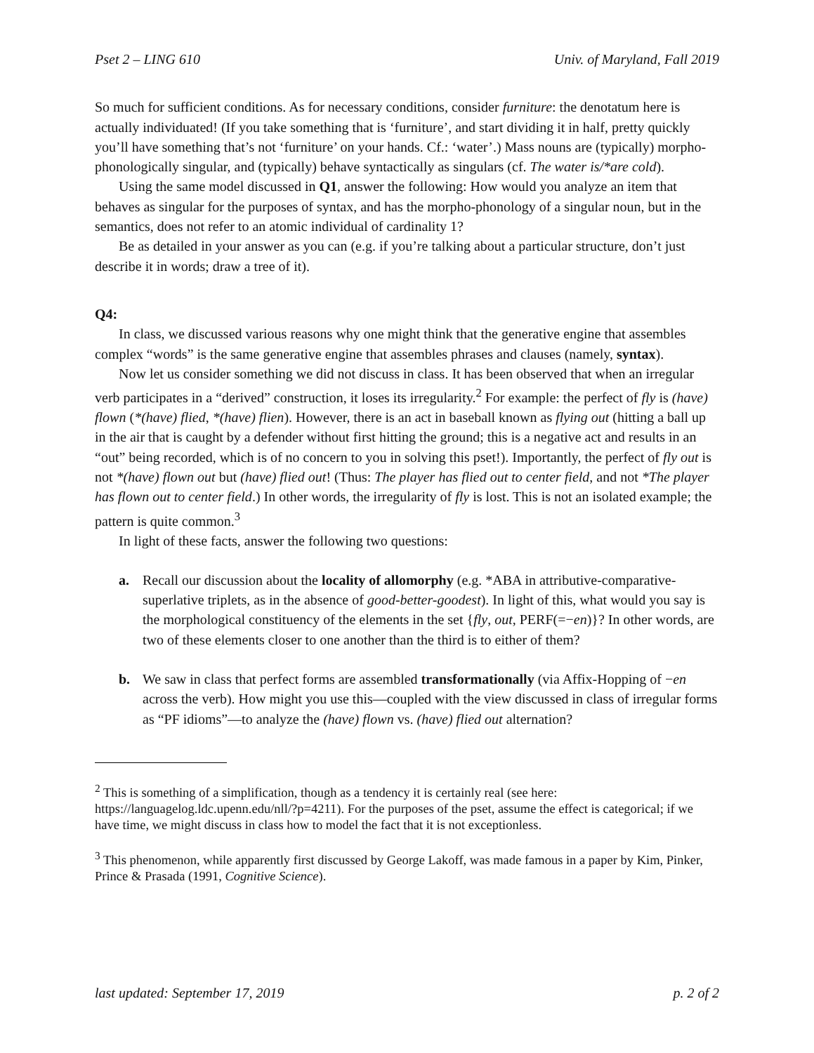Pset 2 – LING 610 Univ. of Maryland, Fall 2019
So much for sufficient conditions. As for necessary conditions, consider furniture: the denotatum here is actually individuated! (If you take something that is ‘furniture’, and start dividing it in half, pretty quickly you’ll have something that’s not ‘furniture’ on your hands. Cf.: ‘water’.) Mass nouns are (typically) morpho-phonologically singular, and (typically) behave syntactically as singulars (cf. The water is/*are cold).
Using the same model discussed in Q1, answer the following: How would you analyze an item that behaves as singular for the purposes of syntax, and has the morpho-phonology of a singular noun, but in the semantics, does not refer to an atomic individual of cardinality 1?
Be as detailed in your answer as you can (e.g. if you’re talking about a particular structure, don’t just describe it in words; draw a tree of it).
Q4:
In class, we discussed various reasons why one might think that the generative engine that assembles complex “words” is the same generative engine that assembles phrases and clauses (namely, syntax).
Now let us consider something we did not discuss in class. It has been observed that when an irregular verb participates in a “derived” construction, it loses its irregularity.<sup>2</sup> For example: the perfect of fly is (have) flown (*(have) flied, *(have) flien). However, there is an act in baseball known as flying out (hitting a ball up in the air that is caught by a defender without first hitting the ground; this is a negative act and results in an “out” being recorded, which is of no concern to you in solving this pset!). Importantly, the perfect of fly out is not *(have) flown out but (have) flied out! (Thus: The player has flied out to center field, and not *The player has flown out to center field.) In other words, the irregularity of fly is lost. This is not an isolated example; the pattern is quite common.<sup>3</sup>
In light of these facts, answer the following two questions:
a. Recall our discussion about the locality of allomorphy (e.g. *ABA in attributive-comparative-superlative triplets, as in the absence of good-better-goodest). In light of this, what would you say is the morphological constituency of the elements in the set {fly, out, PERF(=−en)}? In other words, are two of these elements closer to one another than the third is to either of them?
b. We saw in class that perfect forms are assembled transformationally (via Affix-Hopping of −en across the verb). How might you use this—coupled with the view discussed in class of irregular forms as “PF idioms”—to analyze the (have) flown vs. (have) flied out alternation?
<sup>2</sup> This is something of a simplification, though as a tendency it is certainly real (see here: https://languagelog.ldc.upenn.edu/nll/?p=4211). For the purposes of the pset, assume the effect is categorical; if we have time, we might discuss in class how to model the fact that it is not exceptionless.
<sup>3</sup> This phenomenon, while apparently first discussed by George Lakoff, was made famous in a paper by Kim, Pinker, Prince & Prasada (1991, Cognitive Science).
last updated: September 17, 2019 p. 2 of 2